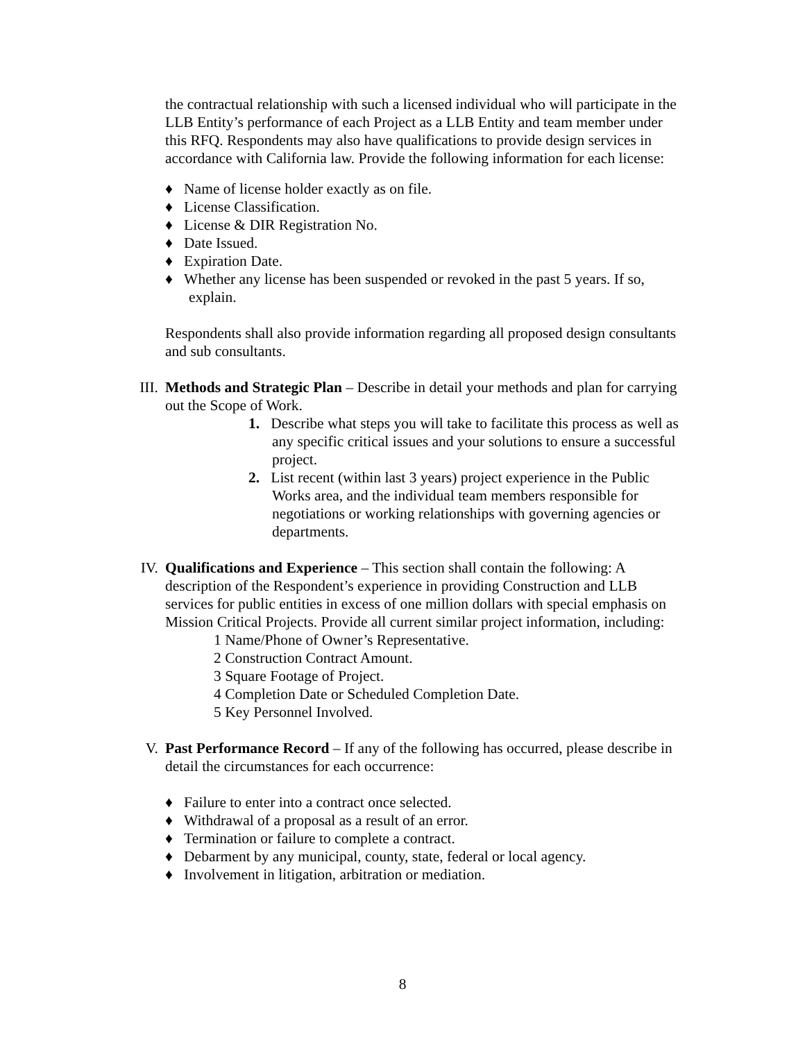the contractual relationship with such a licensed individual who will participate in the LLB Entity’s performance of each Project as a LLB Entity and team member under this RFQ. Respondents may also have qualifications to provide design services in accordance with California law. Provide the following information for each license:
♦ Name of license holder exactly as on file.
♦ License Classification.
♦ License & DIR Registration No.
♦ Date Issued.
♦ Expiration Date.
♦ Whether any license has been suspended or revoked in the past 5 years. If so, explain.
Respondents shall also provide information regarding all proposed design consultants and sub consultants.
III.
Methods and Strategic Plan – Describe in detail your methods and plan for carrying out the Scope of Work.
1. Describe what steps you will take to facilitate this process as well as any specific critical issues and your solutions to ensure a successful project.
2. List recent (within last 3 years) project experience in the Public Works area, and the individual team members responsible for negotiations or working relationships with governing agencies or departments.
IV.
Qualifications and Experience – This section shall contain the following: A description of the Respondent’s experience in providing Construction and LLB services for public entities in excess of one million dollars with special emphasis on Mission Critical Projects. Provide all current similar project information, including:
1 Name/Phone of Owner’s Representative.
2 Construction Contract Amount.
3 Square Footage of Project.
4 Completion Date or Scheduled Completion Date.
5 Key Personnel Involved.
V.
Past Performance Record – If any of the following has occurred, please describe in detail the circumstances for each occurrence:
♦ Failure to enter into a contract once selected.
♦ Withdrawal of a proposal as a result of an error.
♦ Termination or failure to complete a contract.
♦ Debarment by any municipal, county, state, federal or local agency.
♦ Involvement in litigation, arbitration or mediation.
8